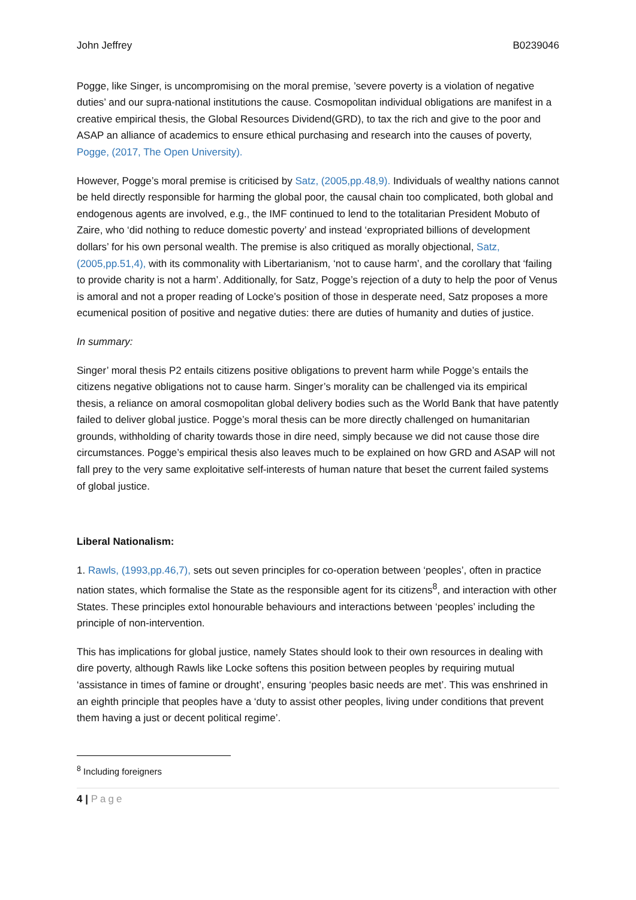John Jeffrey B0239046
Pogge, like Singer, is uncompromising on the moral premise, ’severe poverty is a violation of negative duties’ and our supra-national institutions the cause. Cosmopolitan individual obligations are manifest in a creative empirical thesis, the Global Resources Dividend(GRD), to tax the rich and give to the poor and ASAP an alliance of academics to ensure ethical purchasing and research into the causes of poverty, Pogge, (2017, The Open University).
However, Pogge’s moral premise is criticised by Satz, (2005,pp.48,9). Individuals of wealthy nations cannot be held directly responsible for harming the global poor, the causal chain too complicated, both global and endogenous agents are involved, e.g., the IMF continued to lend to the totalitarian President Mobuto of Zaire, who ‘did nothing to reduce domestic poverty’ and instead ‘expropriated billions of development dollars’ for his own personal wealth. The premise is also critiqued as morally objectional, Satz,(2005,pp.51,4), with its commonality with Libertarianism, ‘not to cause harm’, and the corollary that ‘failing to provide charity is not a harm’. Additionally, for Satz, Pogge’s rejection of a duty to help the poor of Venus is amoral and not a proper reading of Locke’s position of those in desperate need, Satz proposes a more ecumenical position of positive and negative duties: there are duties of humanity and duties of justice.
In summary:
Singer’ moral thesis P2 entails citizens positive obligations to prevent harm while Pogge’s entails the citizens negative obligations not to cause harm. Singer’s morality can be challenged via its empirical thesis, a reliance on amoral cosmopolitan global delivery bodies such as the World Bank that have patently failed to deliver global justice. Pogge’s moral thesis can be more directly challenged on humanitarian grounds, withholding of charity towards those in dire need, simply because we did not cause those dire circumstances. Pogge’s empirical thesis also leaves much to be explained on how GRD and ASAP will not fall prey to the very same exploitative self-interests of human nature that beset the current failed systems of global justice.
Liberal Nationalism:
1. Rawls, (1993,pp.46,7), sets out seven principles for co-operation between ‘peoples’, often in practice nation states, which formalise the State as the responsible agent for its citizens<sup>8</sup>, and interaction with other States. These principles extol honourable behaviours and interactions between ‘peoples’ including the principle of non-intervention.
This has implications for global justice, namely States should look to their own resources in dealing with dire poverty, although Rawls like Locke softens this position between peoples by requiring mutual ‘assistance in times of famine or drought’, ensuring ‘peoples basic needs are met’. This was enshrined in an eighth principle that peoples have a ‘duty to assist other peoples, living under conditions that prevent them having a just or decent political regime’.
<sup>8</sup> Including foreigners
4 | Page